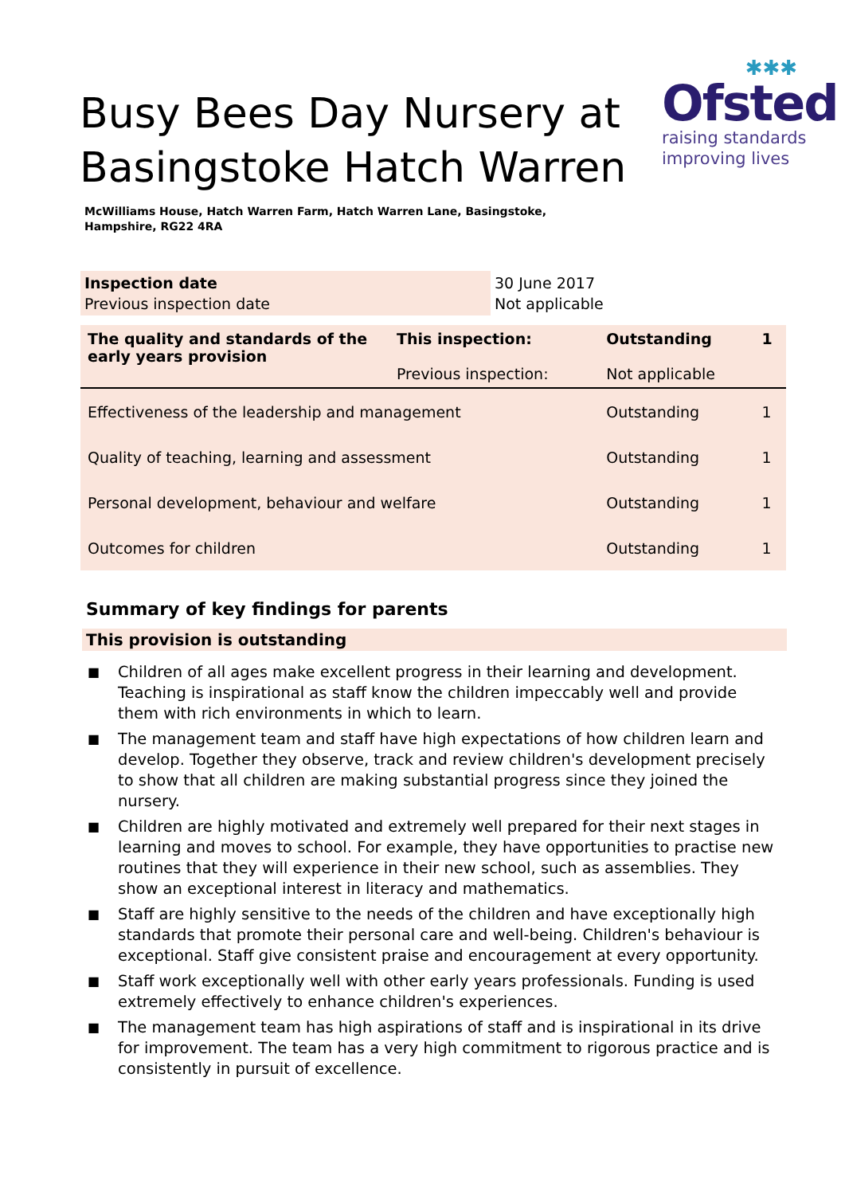Busy Bees Day Nursery at
Basingstoke Hatch Warren
✱✱✱
Ofsted
raising standards
improving lives
McWilliams House, Hatch Warren Farm, Hatch Warren Lane, Basingstoke,
Hampshire, RG22 4RA
| Inspection date Previous inspection date | 30 June 2017 Not applicable |
| The quality and standards of the early years provision | This inspection: Previous inspection: | Outstanding Not applicable | 1 |
| Effectiveness of the leadership and management | | Outstanding | 1 |
| Quality of teaching, learning and assessment | | Outstanding | 1 |
| Personal development, behaviour and welfare | | Outstanding | 1 |
| Outcomes for children | | Outstanding | 1 |
Summary of key findings for parents
This provision is outstanding
■ Children of all ages make excellent progress in their learning and development. Teaching is inspirational as staff know the children impeccably well and provide them with rich environments in which to learn.
■ The management team and staff have high expectations of how children learn and develop. Together they observe, track and review children's development precisely to show that all children are making substantial progress since they joined the nursery.
■ Children are highly motivated and extremely well prepared for their next stages in learning and moves to school. For example, they have opportunities to practise new routines that they will experience in their new school, such as assemblies. They show an exceptional interest in literacy and mathematics.
■ Staff are highly sensitive to the needs of the children and have exceptionally high standards that promote their personal care and well-being. Children's behaviour is exceptional. Staff give consistent praise and encouragement at every opportunity.
■ Staff work exceptionally well with other early years professionals. Funding is used extremely effectively to enhance children's experiences.
■ The management team has high aspirations of staff and is inspirational in its drive for improvement. The team has a very high commitment to rigorous practice and is consistently in pursuit of excellence.